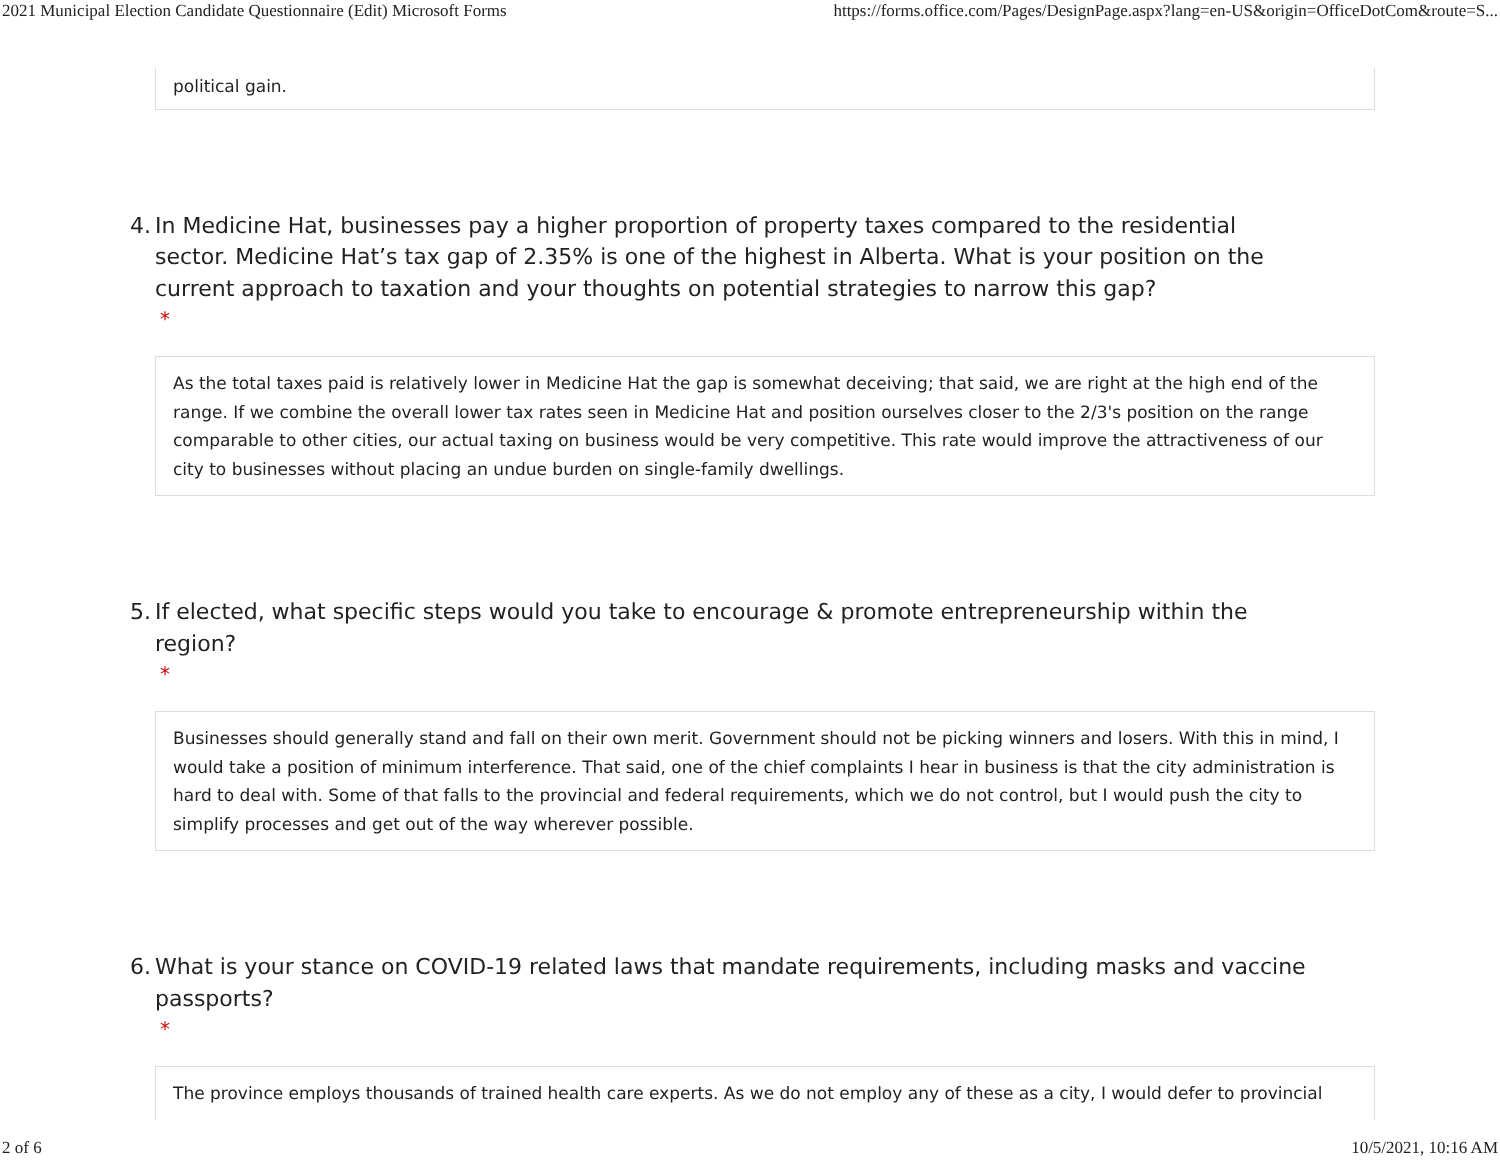2021 Municipal Election Candidate Questionnaire (Edit) Microsoft Forms https://forms.office.com/Pages/DesignPage.aspx?lang=en-US&origin=OfficeDotCom&route=S...
political gain.
4. In Medicine Hat, businesses pay a higher proportion of property taxes compared to the residential sector. Medicine Hat’s tax gap of 2.35% is one of the highest in Alberta. What is your position on the current approach to taxation and your thoughts on potential strategies to narrow this gap?
*
As the total taxes paid is relatively lower in Medicine Hat the gap is somewhat deceiving; that said, we are right at the high end of the range. If we combine the overall lower tax rates seen in Medicine Hat and position ourselves closer to the 2/3's position on the range comparable to other cities, our actual taxing on business would be very competitive. This rate would improve the attractiveness of our city to businesses without placing an undue burden on single-family dwellings.
5. If elected, what specific steps would you take to encourage & promote entrepreneurship within the region?
*
Businesses should generally stand and fall on their own merit. Government should not be picking winners and losers. With this in mind, I would take a position of minimum interference. That said, one of the chief complaints I hear in business is that the city administration is hard to deal with. Some of that falls to the provincial and federal requirements, which we do not control, but I would push the city to simplify processes and get out of the way wherever possible.
6. What is your stance on COVID-19 related laws that mandate requirements, including masks and vaccine passports?
*
The province employs thousands of trained health care experts. As we do not employ any of these as a city, I would defer to provincial
2 of 6 10/5/2021, 10:16 AM